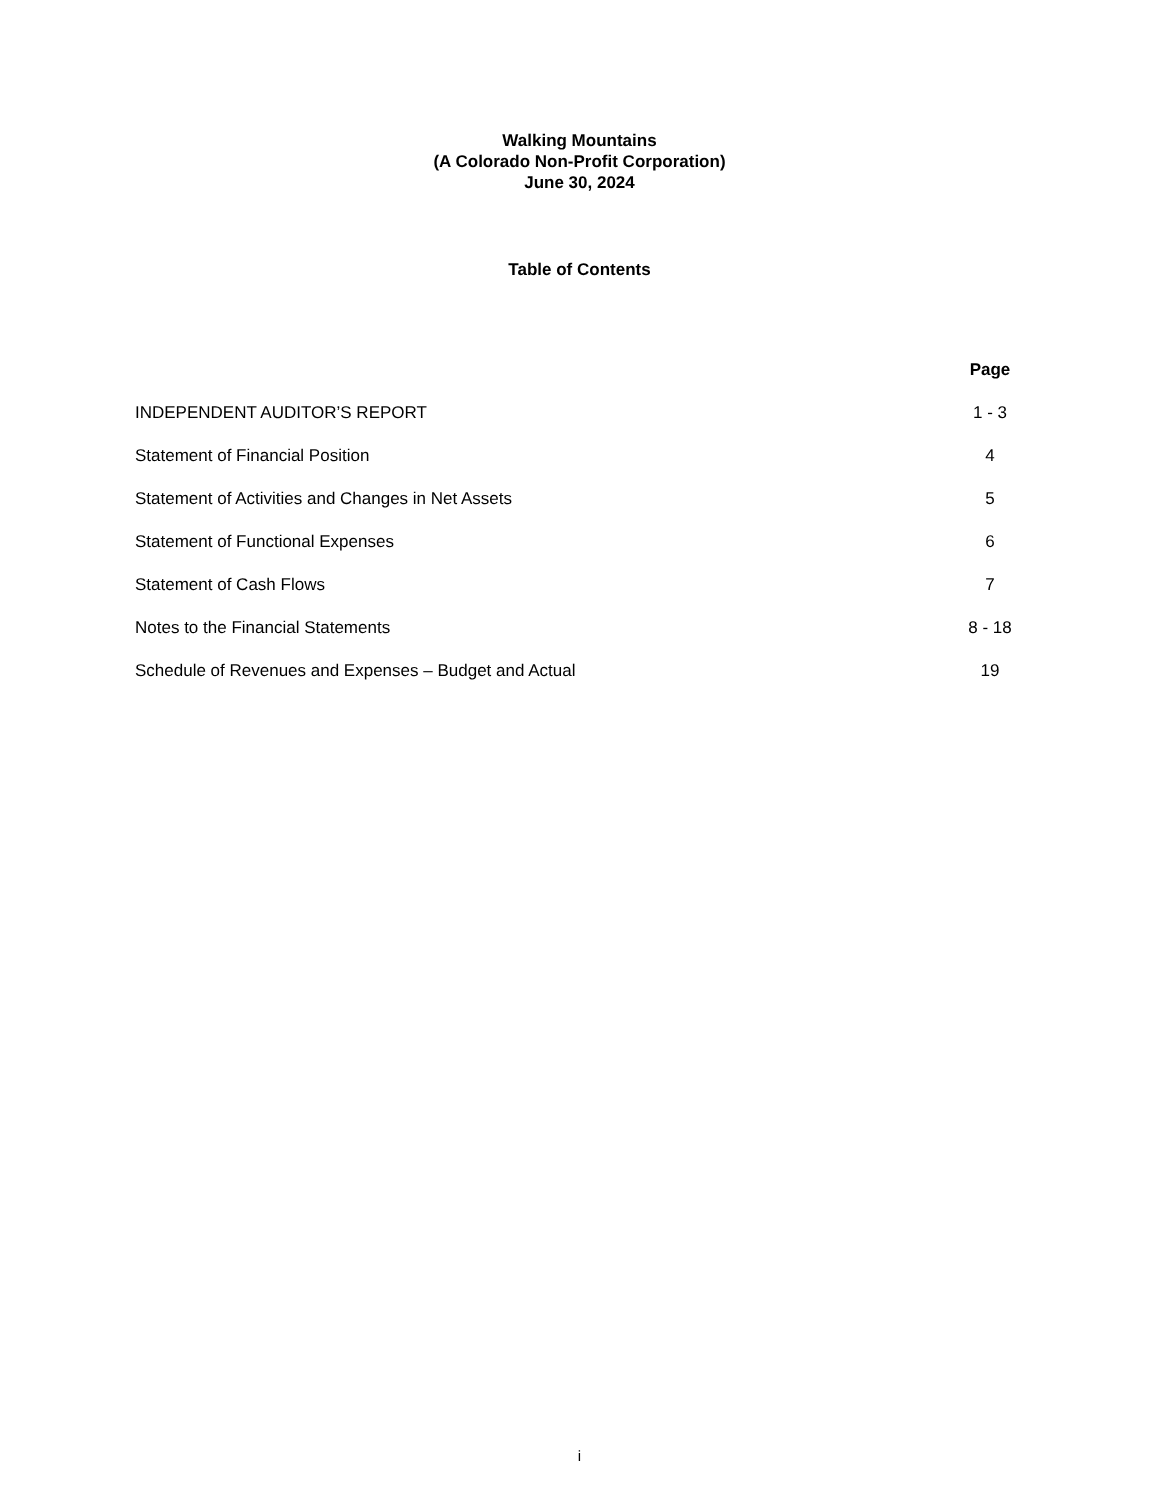Walking Mountains
(A Colorado Non-Profit Corporation)
June 30, 2024
Table of Contents
| | Page |
| INDEPENDENT AUDITOR’S REPORT | 1 - 3 |
| Statement of Financial Position | 4 |
| Statement of Activities and Changes in Net Assets | 5 |
| Statement of Functional Expenses | 6 |
| Statement of Cash Flows | 7 |
| Notes to the Financial Statements | 8 - 18 |
| Schedule of Revenues and Expenses – Budget and Actual | 19 |
i